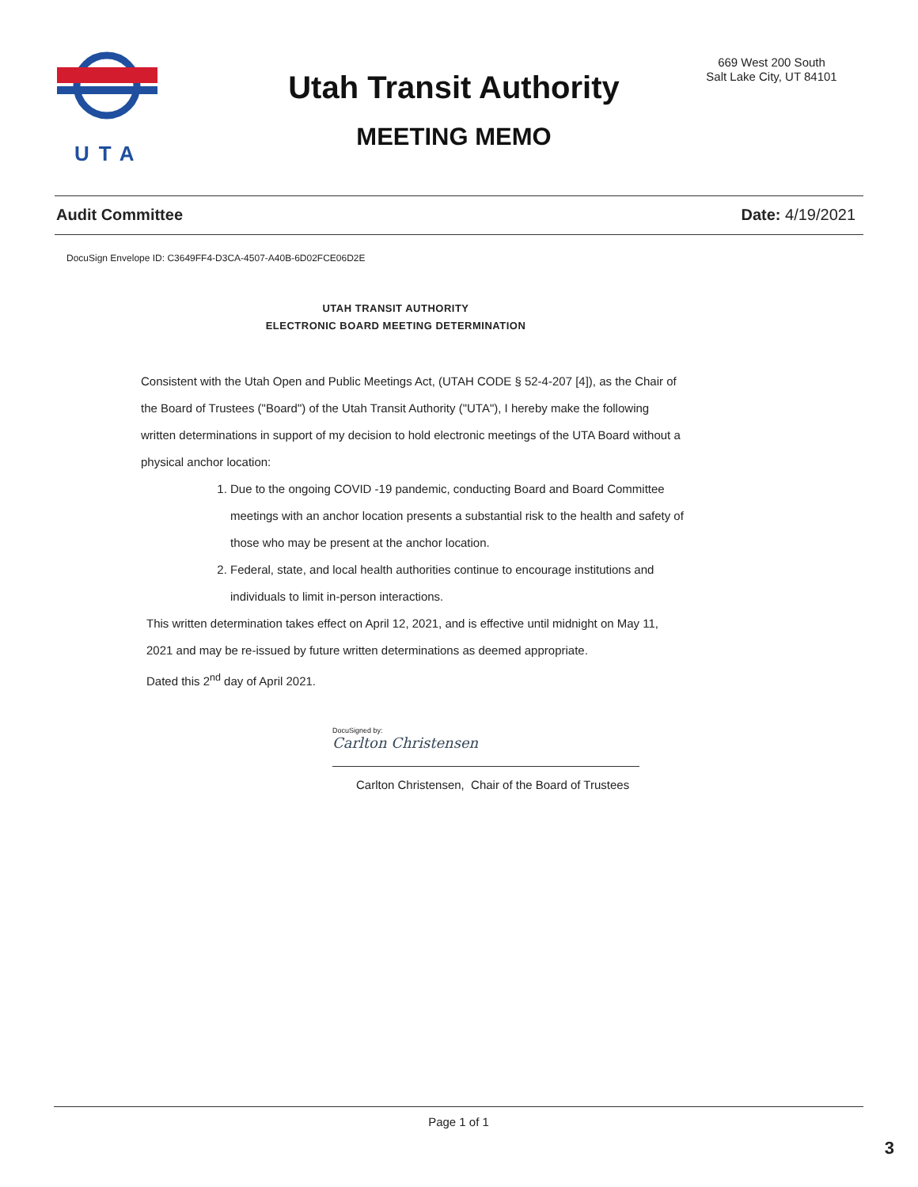UTA
Utah Transit Authority
MEETING MEMO
669 West 200 South
Salt Lake City, UT 84101
Audit Committee Date: 4/19/2021
DocuSign Envelope ID: C3649FF4-D3CA-4507-A40B-6D02FCE06D2E
UTAH TRANSIT AUTHORITY
ELECTRONIC BOARD MEETING DETERMINATION
Consistent with the Utah Open and Public Meetings Act, (UTAH CODE § 52-4-207 [4]), as the Chair of the Board of Trustees ("Board") of the Utah Transit Authority ("UTA"), I hereby make the following written determinations in support of my decision to hold electronic meetings of the UTA Board without a physical anchor location:
1. Due to the ongoing COVID -19 pandemic, conducting Board and Board Committee meetings with an anchor location presents a substantial risk to the health and safety of those who may be present at the anchor location.
2. Federal, state, and local health authorities continue to encourage institutions and individuals to limit in-person interactions.
This written determination takes effect on April 12, 2021, and is effective until midnight on May 11, 2021 and may be re-issued by future written determinations as deemed appropriate.
Dated this 2<sup>nd</sup> day of April 2021.
DocuSigned by:
Carlton Christensen
Carlton Christensen, Chair of the Board of Trustees
Page 1 of 1
3